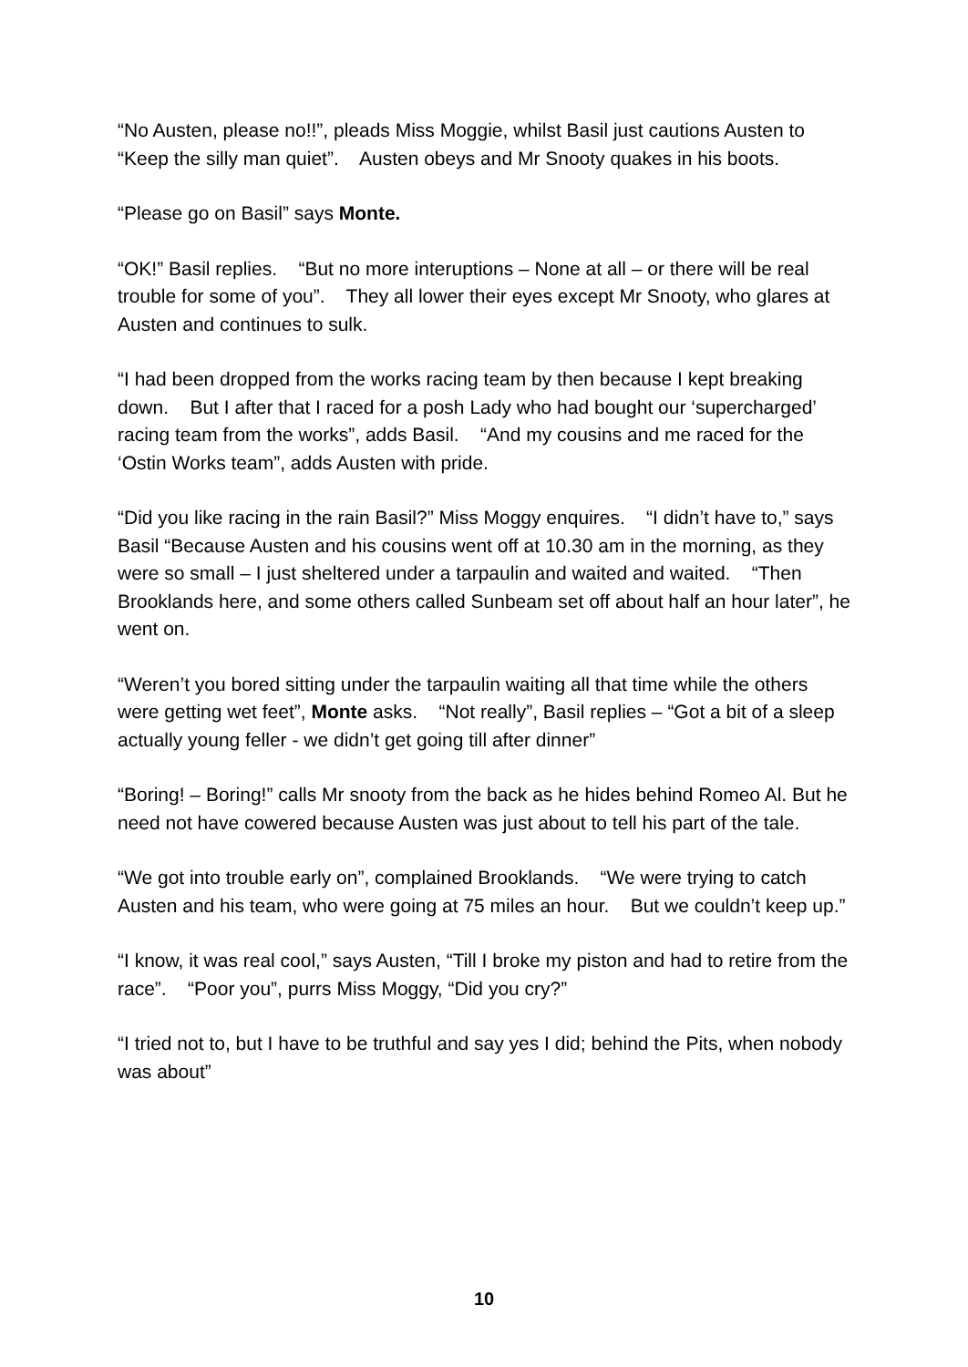“No Austen, please no!!”, pleads Miss Moggie, whilst Basil just cautions Austen to “Keep the silly man quiet”. Austen obeys and Mr Snooty quakes in his boots.
“Please go on Basil” says Monte.
“OK!” Basil replies. “But no more interuptions – None at all – or there will be real trouble for some of you”. They all lower their eyes except Mr Snooty, who glares at Austen and continues to sulk.
“I had been dropped from the works racing team by then because I kept breaking down. But I after that I raced for a posh Lady who had bought our ‘supercharged’ racing team from the works”, adds Basil. “And my cousins and me raced for the ‘Ostin Works team”, adds Austen with pride.
“Did you like racing in the rain Basil?” Miss Moggy enquires. “I didn’t have to,” says Basil “Because Austen and his cousins went off at 10.30 am in the morning, as they were so small – I just sheltered under a tarpaulin and waited and waited. “Then Brooklands here, and some others called Sunbeam set off about half an hour later”, he went on.
“Weren’t you bored sitting under the tarpaulin waiting all that time while the others were getting wet feet”, Monte asks. “Not really”, Basil replies – “Got a bit of a sleep actually young feller - we didn’t get going till after dinner”
“Boring! – Boring!” calls Mr snooty from the back as he hides behind Romeo Al. But he need not have cowered because Austen was just about to tell his part of the tale.
“We got into trouble early on”, complained Brooklands. “We were trying to catch Austen and his team, who were going at 75 miles an hour. But we couldn’t keep up.”
“I know, it was real cool,” says Austen, “Till I broke my piston and had to retire from the race”. “Poor you”, purrs Miss Moggy, “Did you cry?”
“I tried not to, but I have to be truthful and say yes I did; behind the Pits, when nobody was about”
10